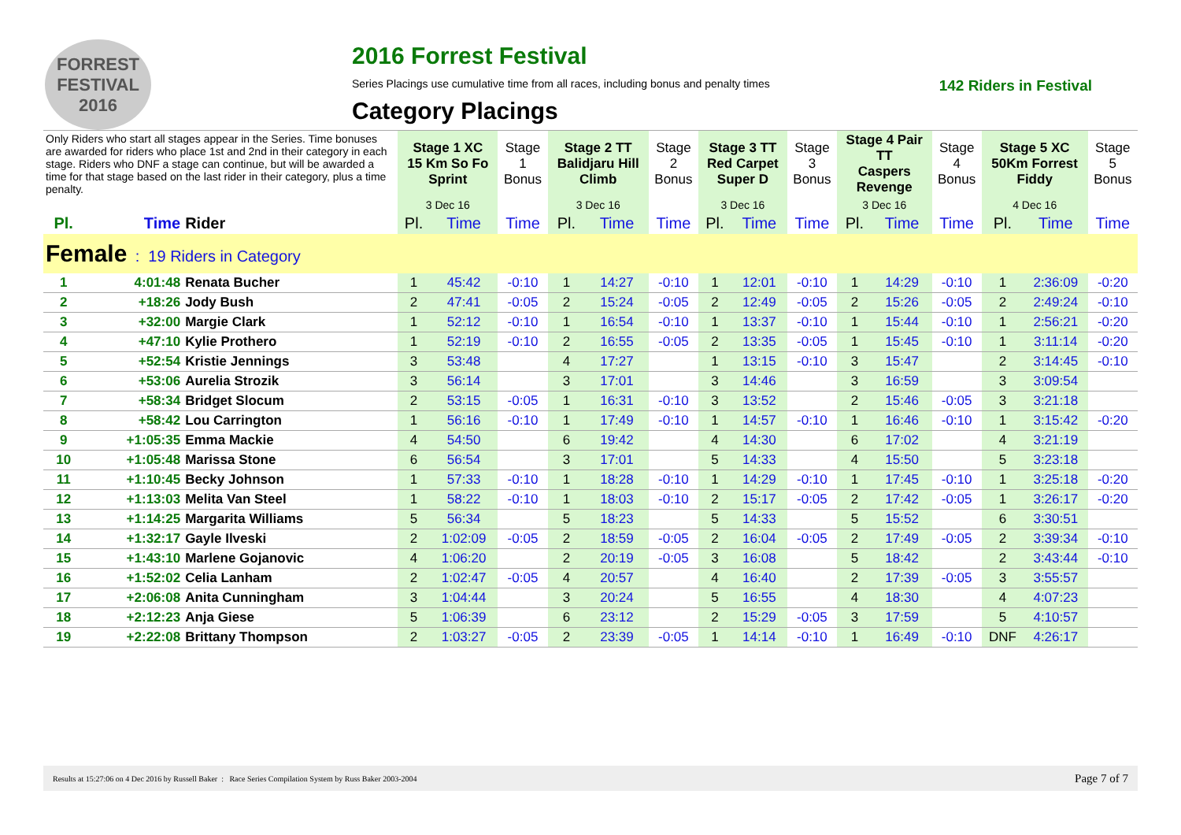FORREST FESTIVAL 2016
2016 Forrest Festival
Series Placings use cumulative time from all races, including bonus and penalty times 142 Riders in Festival
Category Placings
| Only Riders who start all stages appear in the Series. Time bonuses are awarded for riders who place 1st and 2nd in their category in each stage. Riders who DNF a stage can continue, but will be awarded a time for that stage based on the last rider in their category, plus a time penalty. | | | Stage 1 XC 15 Km So Fo Sprint | | Stage 1 Bonus | Stage 2 TT Balidjaru Hill Climb | | Stage 2 Bonus | Stage 3 TT Red Carpet Super D | | Stage 3 Bonus | Stage 4 Pair TT Caspers Revenge | | Stage 4 Bonus | Stage 5 XC 50Km Forrest Fiddy | | Stage 5 Bonus |
| | | | 3 Dec 16 | | | 3 Dec 16 | | | 3 Dec 16 | | | 3 Dec 16 | | | 4 Dec 16 | | |
| Pl. | Time | Rider | Pl. | Time | Time | Pl. | Time | Time | Pl. | Time | Time | Pl. | Time | Time | Pl. | Time | Time |
| Female : 19 Riders in Category | | | | | | | | | | | | | | | | | |
| 1 | 4:01:48 | Renata Bucher | 1 | 45:42 | -0:10 | 1 | 14:27 | -0:10 | 1 | 12:01 | -0:10 | 1 | 14:29 | -0:10 | 1 | 2:36:09 | -0:20 |
| 2 | +18:26 | Jody Bush | 2 | 47:41 | -0:05 | 2 | 15:24 | -0:05 | 2 | 12:49 | -0:05 | 2 | 15:26 | -0:05 | 2 | 2:49:24 | -0:10 |
| 3 | +32:00 | Margie Clark | 1 | 52:12 | -0:10 | 1 | 16:54 | -0:10 | 1 | 13:37 | -0:10 | 1 | 15:44 | -0:10 | 1 | 2:56:21 | -0:20 |
| 4 | +47:10 | Kylie Prothero | 1 | 52:19 | -0:10 | 2 | 16:55 | -0:05 | 2 | 13:35 | -0:05 | 1 | 15:45 | -0:10 | 1 | 3:11:14 | -0:20 |
| 5 | +52:54 | Kristie Jennings | 3 | 53:48 | | 4 | 17:27 | | 1 | 13:15 | -0:10 | 3 | 15:47 | | 2 | 3:14:45 | -0:10 |
| 6 | +53:06 | Aurelia Strozik | 3 | 56:14 | | 3 | 17:01 | | 3 | 14:46 | | 3 | 16:59 | | 3 | 3:09:54 | |
| 7 | +58:34 | Bridget Slocum | 2 | 53:15 | -0:05 | 1 | 16:31 | -0:10 | 3 | 13:52 | | 2 | 15:46 | -0:05 | 3 | 3:21:18 | |
| 8 | +58:42 | Lou Carrington | 1 | 56:16 | -0:10 | 1 | 17:49 | -0:10 | 1 | 14:57 | -0:10 | 1 | 16:46 | -0:10 | 1 | 3:15:42 | -0:20 |
| 9 | +1:05:35 | Emma Mackie | 4 | 54:50 | | 6 | 19:42 | | 4 | 14:30 | | 6 | 17:02 | | 4 | 3:21:19 | |
| 10 | +1:05:48 | Marissa Stone | 6 | 56:54 | | 3 | 17:01 | | 5 | 14:33 | | 4 | 15:50 | | 5 | 3:23:18 | |
| 11 | +1:10:45 | Becky Johnson | 1 | 57:33 | -0:10 | 1 | 18:28 | -0:10 | 1 | 14:29 | -0:10 | 1 | 17:45 | -0:10 | 1 | 3:25:18 | -0:20 |
| 12 | +1:13:03 | Melita Van Steel | 1 | 58:22 | -0:10 | 1 | 18:03 | -0:10 | 2 | 15:17 | -0:05 | 2 | 17:42 | -0:05 | 1 | 3:26:17 | -0:20 |
| 13 | +1:14:25 | Margarita Williams | 5 | 56:34 | | 5 | 18:23 | | 5 | 14:33 | | 5 | 15:52 | | 6 | 3:30:51 | |
| 14 | +1:32:17 | Gayle Ilveski | 2 | 1:02:09 | -0:05 | 2 | 18:59 | -0:05 | 2 | 16:04 | -0:05 | 2 | 17:49 | -0:05 | 2 | 3:39:34 | -0:10 |
| 15 | +1:43:10 | Marlene Gojanovic | 4 | 1:06:20 | | 2 | 20:19 | -0:05 | 3 | 16:08 | | 5 | 18:42 | | 2 | 3:43:44 | -0:10 |
| 16 | +1:52:02 | Celia Lanham | 2 | 1:02:47 | -0:05 | 4 | 20:57 | | 4 | 16:40 | | 2 | 17:39 | -0:05 | 3 | 3:55:57 | |
| 17 | +2:06:08 | Anita Cunningham | 3 | 1:04:44 | | 3 | 20:24 | | 5 | 16:55 | | 4 | 18:30 | | 4 | 4:07:23 | |
| 18 | +2:12:23 | Anja Giese | 5 | 1:06:39 | | 6 | 23:12 | | 2 | 15:29 | -0:05 | 3 | 17:59 | | 5 | 4:10:57 | |
| 19 | +2:22:08 | Brittany Thompson | 2 | 1:03:27 | -0:05 | 2 | 23:39 | -0:05 | 1 | 14:14 | -0:10 | 1 | 16:49 | -0:10 | DNF | 4:26:17 | |
Results at 15:27:06 on 4 Dec 2016 by Russell Baker : Race Series Compilation System by Russ Baker 2003-2004 Page 7 of 7